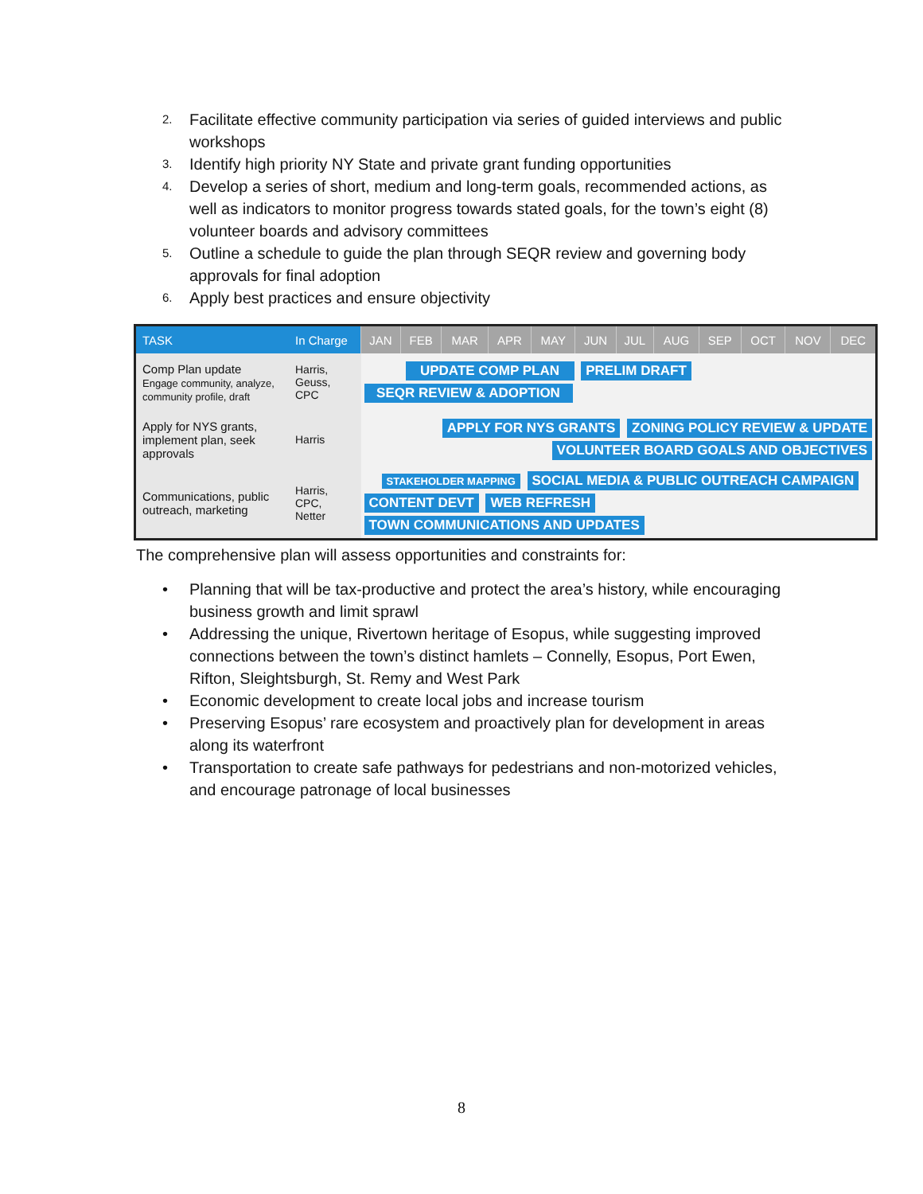2. Facilitate effective community participation via series of guided interviews and public workshops
3. Identify high priority NY State and private grant funding opportunities
4. Develop a series of short, medium and long-term goals, recommended actions, as well as indicators to monitor progress towards stated goals, for the town’s eight (8) volunteer boards and advisory committees
5. Outline a schedule to guide the plan through SEQR review and governing body approvals for final adoption
6. Apply best practices and ensure objectivity
| TASK | In Charge | JAN | FEB | MAR | APR | MAY | JUN | JUL | AUG | SEP | OCT | NOV | DEC |
| --- | --- | --- | --- | --- | --- | --- | --- | --- | --- | --- | --- | --- | --- |
| Comp Plan update Engage community, analyze, community profile, draft | Harris, Geuss, CPC | UPDATE COMP PLAN PRELIM DRAFT SEQR REVIEW & ADOPTION | | | | | | | | | | | |
| Apply for NYS grants, implement plan, seek approvals | Harris | APPLY FOR NYS GRANTS ZONING POLICY REVIEW & UPDATE VOLUNTEER BOARD GOALS AND OBJECTIVES | | | | | | | | | | | |
| Communications, public outreach, marketing | Harris, CPC, Netter | STAKEHOLDER MAPPING SOCIAL MEDIA & PUBLIC OUTREACH CAMPAIGN CONTENT DEVT WEB REFRESH TOWN COMMUNICATIONS AND UPDATES | | | | | | | | | | | |
The comprehensive plan will assess opportunities and constraints for:
• Planning that will be tax-productive and protect the area’s history, while encouraging business growth and limit sprawl
• Addressing the unique, Rivertown heritage of Esopus, while suggesting improved connections between the town’s distinct hamlets – Connelly, Esopus, Port Ewen, Rifton, Sleightsburgh, St. Remy and West Park
• Economic development to create local jobs and increase tourism
• Preserving Esopus’ rare ecosystem and proactively plan for development in areas along its waterfront
• Transportation to create safe pathways for pedestrians and non-motorized vehicles, and encourage patronage of local businesses
8